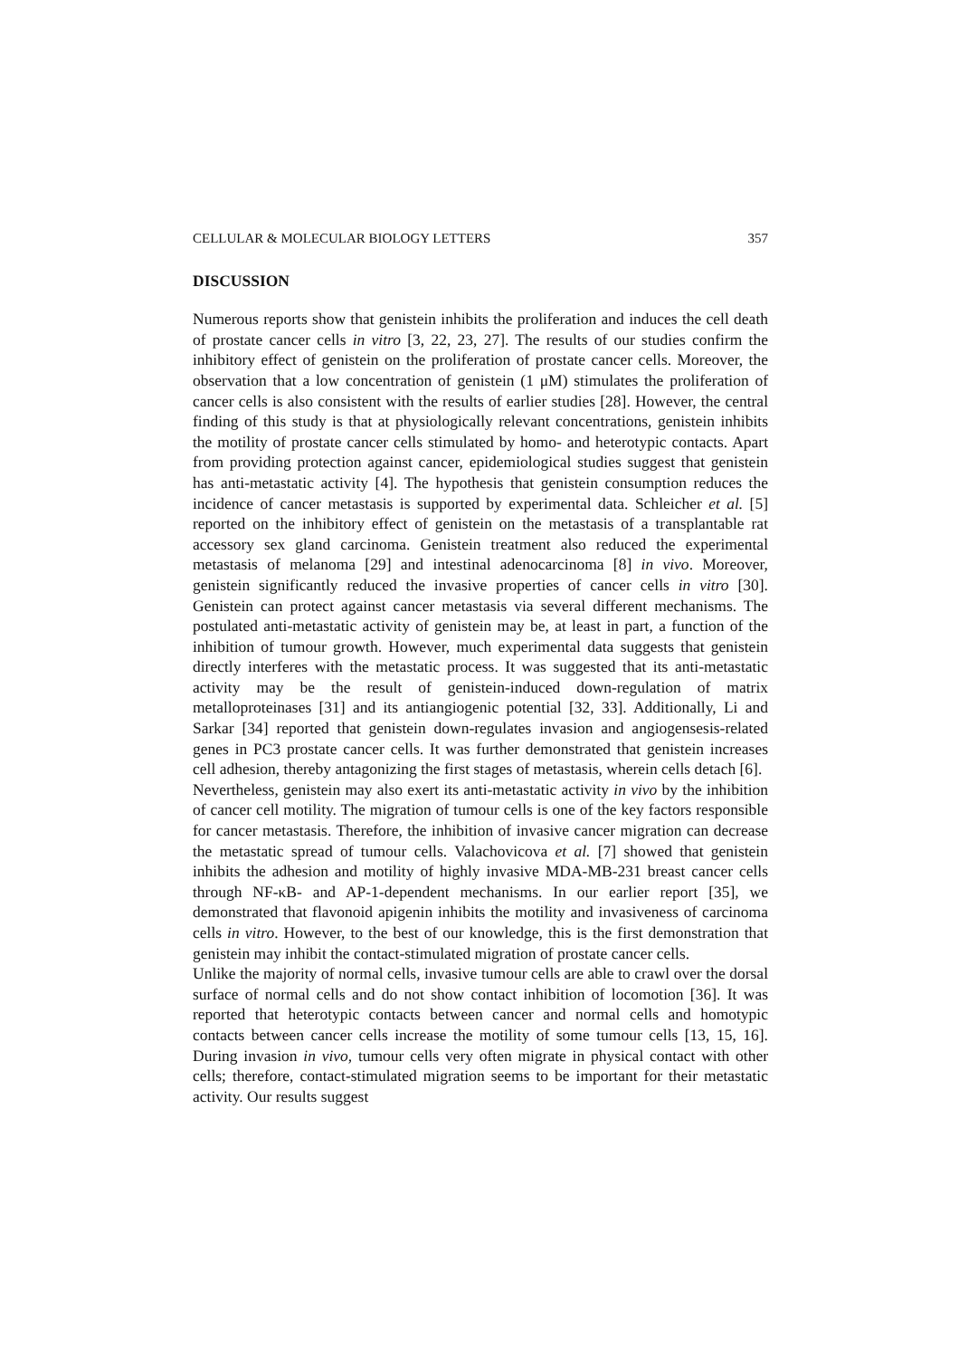CELLULAR & MOLECULAR BIOLOGY LETTERS 357
DISCUSSION
Numerous reports show that genistein inhibits the proliferation and induces the cell death of prostate cancer cells in vitro [3, 22, 23, 27]. The results of our studies confirm the inhibitory effect of genistein on the proliferation of prostate cancer cells. Moreover, the observation that a low concentration of genistein (1 μM) stimulates the proliferation of cancer cells is also consistent with the results of earlier studies [28]. However, the central finding of this study is that at physiologically relevant concentrations, genistein inhibits the motility of prostate cancer cells stimulated by homo- and heterotypic contacts. Apart from providing protection against cancer, epidemiological studies suggest that genistein has anti-metastatic activity [4]. The hypothesis that genistein consumption reduces the incidence of cancer metastasis is supported by experimental data. Schleicher et al. [5] reported on the inhibitory effect of genistein on the metastasis of a transplantable rat accessory sex gland carcinoma. Genistein treatment also reduced the experimental metastasis of melanoma [29] and intestinal adenocarcinoma [8] in vivo. Moreover, genistein significantly reduced the invasive properties of cancer cells in vitro [30]. Genistein can protect against cancer metastasis via several different mechanisms. The postulated anti-metastatic activity of genistein may be, at least in part, a function of the inhibition of tumour growth. However, much experimental data suggests that genistein directly interferes with the metastatic process. It was suggested that its anti-metastatic activity may be the result of genistein-induced down-regulation of matrix metalloproteinases [31] and its antiangiogenic potential [32, 33]. Additionally, Li and Sarkar [34] reported that genistein down-regulates invasion and angiogensesis-related genes in PC3 prostate cancer cells. It was further demonstrated that genistein increases cell adhesion, thereby antagonizing the first stages of metastasis, wherein cells detach [6].
Nevertheless, genistein may also exert its anti-metastatic activity in vivo by the inhibition of cancer cell motility. The migration of tumour cells is one of the key factors responsible for cancer metastasis. Therefore, the inhibition of invasive cancer migration can decrease the metastatic spread of tumour cells. Valachovicova et al. [7] showed that genistein inhibits the adhesion and motility of highly invasive MDA-MB-231 breast cancer cells through NF-κB- and AP-1-dependent mechanisms. In our earlier report [35], we demonstrated that flavonoid apigenin inhibits the motility and invasiveness of carcinoma cells in vitro. However, to the best of our knowledge, this is the first demonstration that genistein may inhibit the contact-stimulated migration of prostate cancer cells.
Unlike the majority of normal cells, invasive tumour cells are able to crawl over the dorsal surface of normal cells and do not show contact inhibition of locomotion [36]. It was reported that heterotypic contacts between cancer and normal cells and homotypic contacts between cancer cells increase the motility of some tumour cells [13, 15, 16]. During invasion in vivo, tumour cells very often migrate in physical contact with other cells; therefore, contact-stimulated migration seems to be important for their metastatic activity. Our results suggest